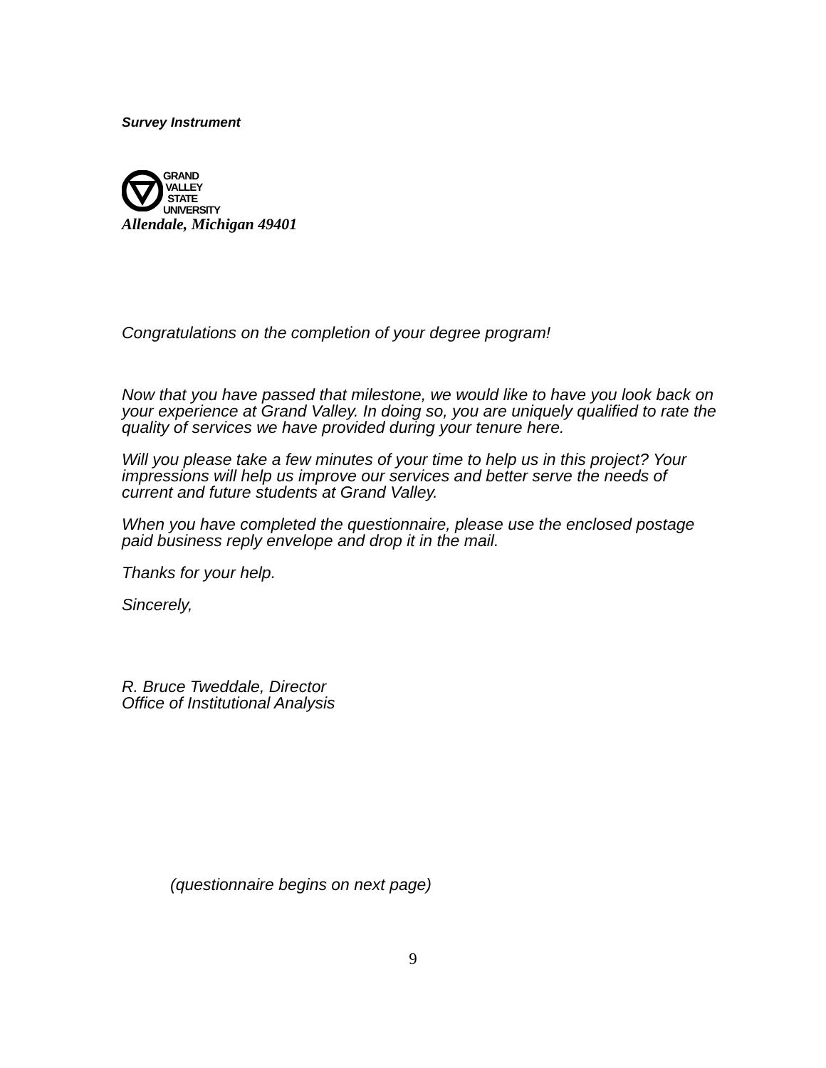Survey Instrument
GRAND
VALLEY
STATE
UNIVERSITY
Allendale, Michigan 49401
Congratulations on the completion of your degree program!
Now that you have passed that milestone, we would like to have you look back on your experience at Grand Valley. In doing so, you are uniquely qualified to rate the quality of services we have provided during your tenure here.
Will you please take a few minutes of your time to help us in this project? Your impressions will help us improve our services and better serve the needs of current and future students at Grand Valley.
When you have completed the questionnaire, please use the enclosed postage paid business reply envelope and drop it in the mail.
Thanks for your help.
Sincerely,
R. Bruce Tweddale, Director
Office of Institutional Analysis
(questionnaire begins on next page)
9